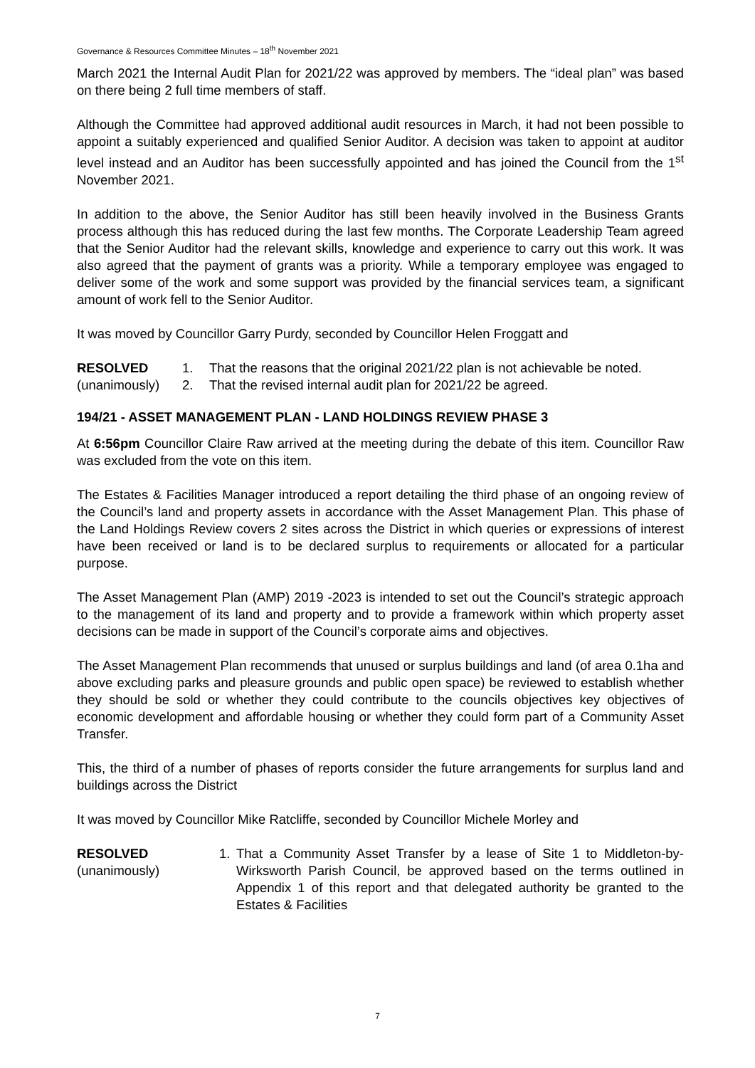Governance & Resources Committee Minutes – 18<sup>th</sup> November 2021
March 2021 the Internal Audit Plan for 2021/22 was approved by members. The “ideal plan” was based on there being 2 full time members of staff.
Although the Committee had approved additional audit resources in March, it had not been possible to appoint a suitably experienced and qualified Senior Auditor. A decision was taken to appoint at auditor level instead and an Auditor has been successfully appointed and has joined the Council from the 1<sup>st</sup> November 2021.
In addition to the above, the Senior Auditor has still been heavily involved in the Business Grants process although this has reduced during the last few months. The Corporate Leadership Team agreed that the Senior Auditor had the relevant skills, knowledge and experience to carry out this work. It was also agreed that the payment of grants was a priority. While a temporary employee was engaged to deliver some of the work and some support was provided by the financial services team, a significant amount of work fell to the Senior Auditor.
It was moved by Councillor Garry Purdy, seconded by Councillor Helen Froggatt and
RESOLVED
(unanimously)
1. That the reasons that the original 2021/22 plan is not achievable be noted.
2. That the revised internal audit plan for 2021/22 be agreed.
194/21 - ASSET MANAGEMENT PLAN - LAND HOLDINGS REVIEW PHASE 3
At 6:56pm Councillor Claire Raw arrived at the meeting during the debate of this item. Councillor Raw was excluded from the vote on this item.
The Estates & Facilities Manager introduced a report detailing the third phase of an ongoing review of the Council’s land and property assets in accordance with the Asset Management Plan. This phase of the Land Holdings Review covers 2 sites across the District in which queries or expressions of interest have been received or land is to be declared surplus to requirements or allocated for a particular purpose.
The Asset Management Plan (AMP) 2019 -2023 is intended to set out the Council’s strategic approach to the management of its land and property and to provide a framework within which property asset decisions can be made in support of the Council’s corporate aims and objectives.
The Asset Management Plan recommends that unused or surplus buildings and land (of area 0.1ha and above excluding parks and pleasure grounds and public open space) be reviewed to establish whether they should be sold or whether they could contribute to the councils objectives key objectives of economic development and affordable housing or whether they could form part of a Community Asset Transfer.
This, the third of a number of phases of reports consider the future arrangements for surplus land and buildings across the District
It was moved by Councillor Mike Ratcliffe, seconded by Councillor Michele Morley and
RESOLVED
(unanimously)
1. That a Community Asset Transfer by a lease of Site 1 to Middleton-by-Wirksworth Parish Council, be approved based on the terms outlined in Appendix 1 of this report and that delegated authority be granted to the Estates & Facilities
7